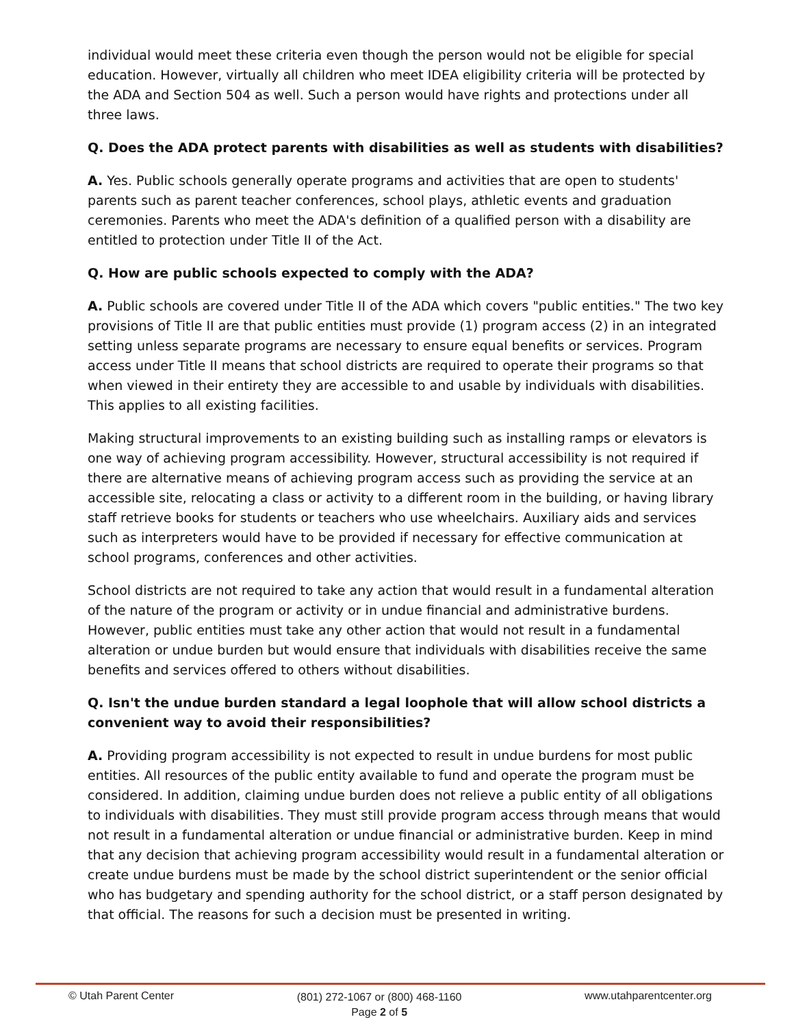individual would meet these criteria even though the person would not be eligible for special education. However, virtually all children who meet IDEA eligibility criteria will be protected by the ADA and Section 504 as well. Such a person would have rights and protections under all three laws.
Q. Does the ADA protect parents with disabilities as well as students with disabilities?
A. Yes. Public schools generally operate programs and activities that are open to students' parents such as parent teacher conferences, school plays, athletic events and graduation ceremonies. Parents who meet the ADA's definition of a qualified person with a disability are entitled to protection under Title II of the Act.
Q. How are public schools expected to comply with the ADA?
A. Public schools are covered under Title II of the ADA which covers "public entities." The two key provisions of Title II are that public entities must provide (1) program access (2) in an integrated setting unless separate programs are necessary to ensure equal benefits or services. Program access under Title II means that school districts are required to operate their programs so that when viewed in their entirety they are accessible to and usable by individuals with disabilities. This applies to all existing facilities.
Making structural improvements to an existing building such as installing ramps or elevators is one way of achieving program accessibility. However, structural accessibility is not required if there are alternative means of achieving program access such as providing the service at an accessible site, relocating a class or activity to a different room in the building, or having library staff retrieve books for students or teachers who use wheelchairs. Auxiliary aids and services such as interpreters would have to be provided if necessary for effective communication at school programs, conferences and other activities.
School districts are not required to take any action that would result in a fundamental alteration of the nature of the program or activity or in undue financial and administrative burdens. However, public entities must take any other action that would not result in a fundamental alteration or undue burden but would ensure that individuals with disabilities receive the same benefits and services offered to others without disabilities.
Q. Isn't the undue burden standard a legal loophole that will allow school districts a convenient way to avoid their responsibilities?
A. Providing program accessibility is not expected to result in undue burdens for most public entities. All resources of the public entity available to fund and operate the program must be considered. In addition, claiming undue burden does not relieve a public entity of all obligations to individuals with disabilities. They must still provide program access through means that would not result in a fundamental alteration or undue financial or administrative burden. Keep in mind that any decision that achieving program accessibility would result in a fundamental alteration or create undue burdens must be made by the school district superintendent or the senior official who has budgetary and spending authority for the school district, or a staff person designated by that official. The reasons for such a decision must be presented in writing.
© Utah Parent Center
(801) 272-1067 or (800) 468-1160
Page 2 of 5
www.utahparentcenter.org